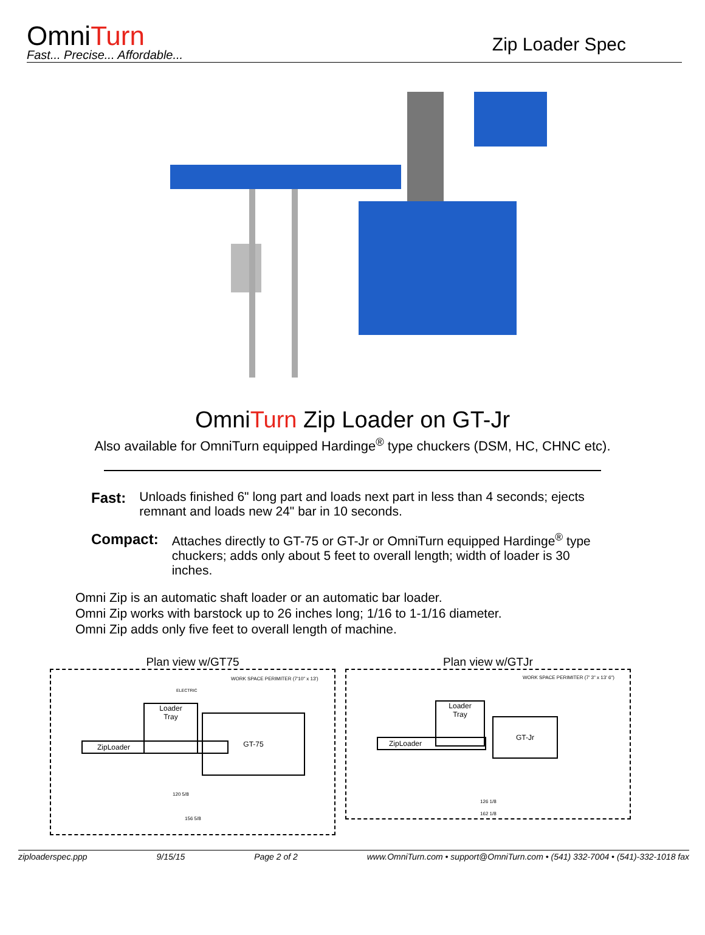OmniTurn
Fast... Precise... Affordable...
Zip Loader Spec
OmniTurn Zip Loader on GT-Jr
Also available for OmniTurn equipped Hardinge<sup>®</sup> type chuckers (DSM, HC, CHNC etc).
Fast: Unloads finished 6" long part and loads next part in less than 4 seconds; ejects remnant and loads new 24" bar in 10 seconds.
Compact: Attaches directly to GT-75 or GT-Jr or OmniTurn equipped Hardinge<sup>®</sup> type chuckers; adds only about 5 feet to overall length; width of loader is 30 inches.
Omni Zip is an automatic shaft loader or an automatic bar loader.
Omni Zip works with barstock up to 26 inches long; 1/16 to 1-1/16 diameter.
Omni Zip adds only five feet to overall length of machine.
Plan view w/GT75
WORK SPACE PERIMITER (7'10" x 13')
ELECTRIC
Loader
Tray
ZipLoader
GT-75
120 5/8
156 5/8
Plan view w/GTJr
WORK SPACE PERIMITER (7' 3" x 13' 6")
Loader
Tray
ZipLoader
GT-Jr
126 1/8
162 1/8
ziploaderspec.ppp 9/15/15 Page 2 of 2 www.OmniTurn.com • support@OmniTurn.com • (541) 332-7004 • (541)-332-1018 fax